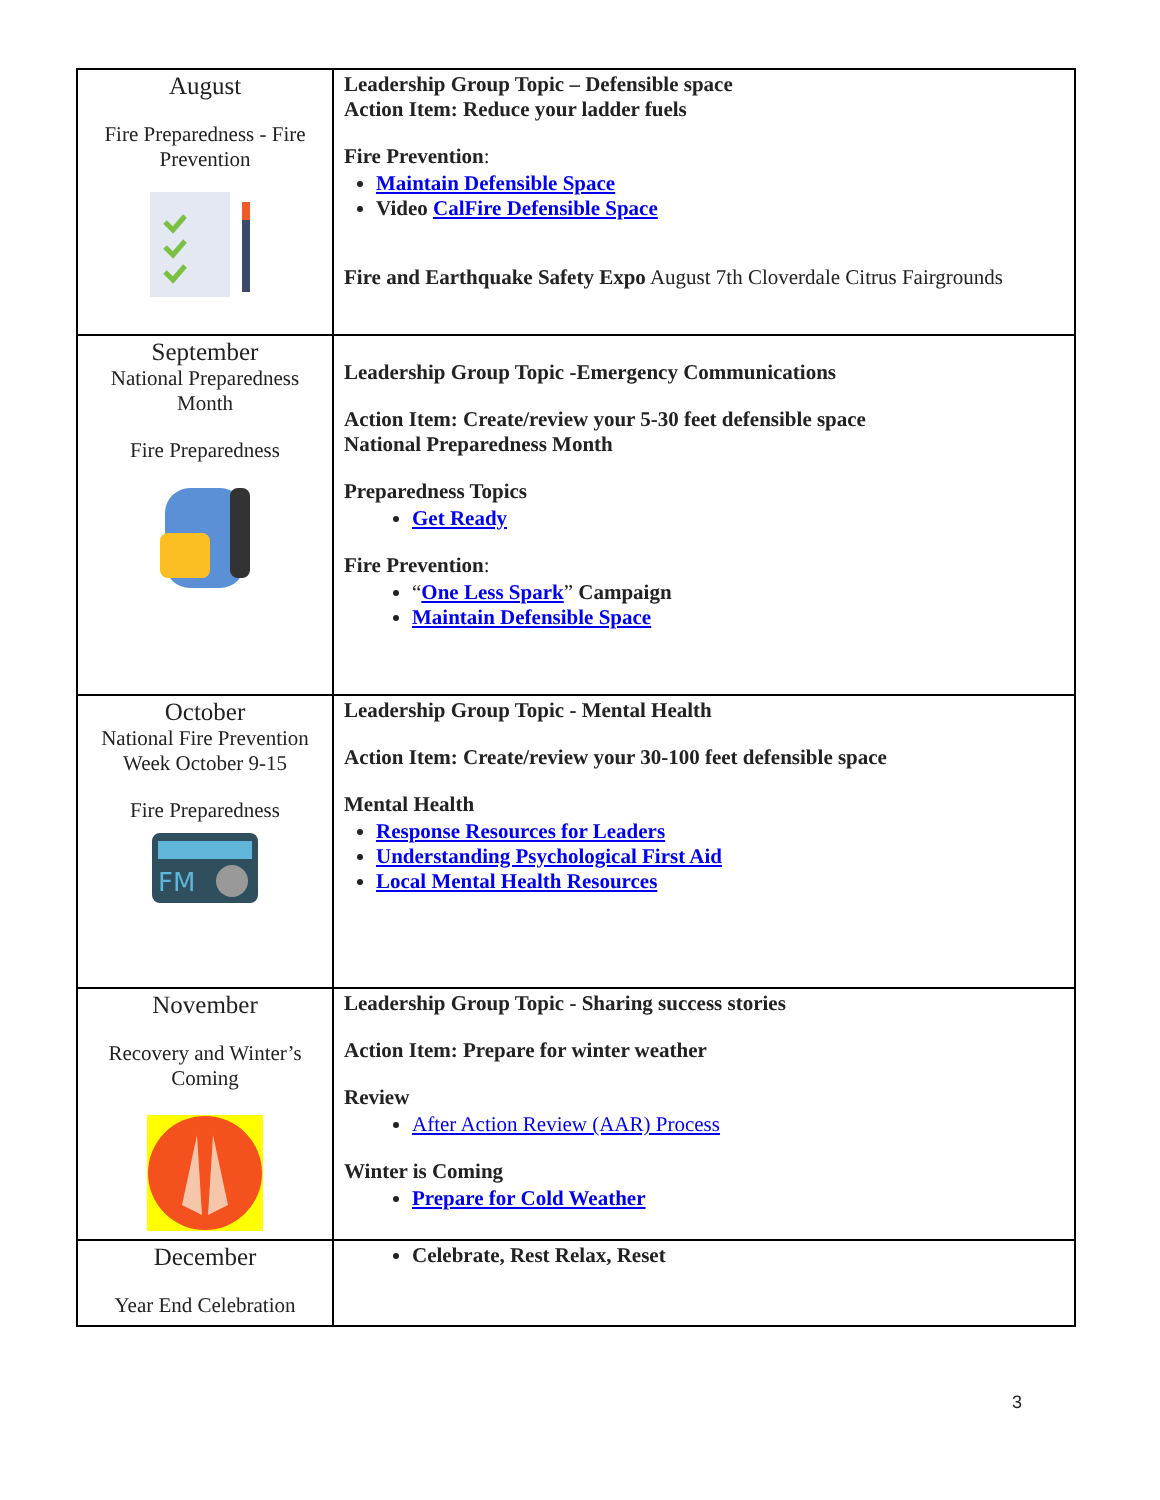| August Fire Preparedness - Fire Prevention | Leadership Group Topic – Defensible space Action Item: Reduce your ladder fuels Fire Prevention : Maintain Defensible Space Video CalFire Defensible Space Fire and Earthquake Safety Expo August 7th Cloverdale Citrus Fairgrounds |
| September National Preparedness Month Fire Preparedness | Leadership Group Topic -Emergency Communications Action Item: Create/review your 5-30 feet defensible space National Preparedness Month Preparedness Topics Get Ready Fire Prevention : “ One Less Spark ” Campaign Maintain Defensible Space |
| October National Fire Prevention Week October 9-15 Fire Preparedness FM | Leadership Group Topic - Mental Health Action Item: Create/review your 30-100 feet defensible space Mental Health Response Resources for Leaders Understanding Psychological First Aid Local Mental Health Resources |
| November Recovery and Winter’s Coming | Leadership Group Topic - Sharing success stories Action Item: Prepare for winter weather Review After Action Review (AAR) Process Winter is Coming Prepare for Cold Weather |
| December Year End Celebration | Celebrate, Rest Relax, Reset |
3